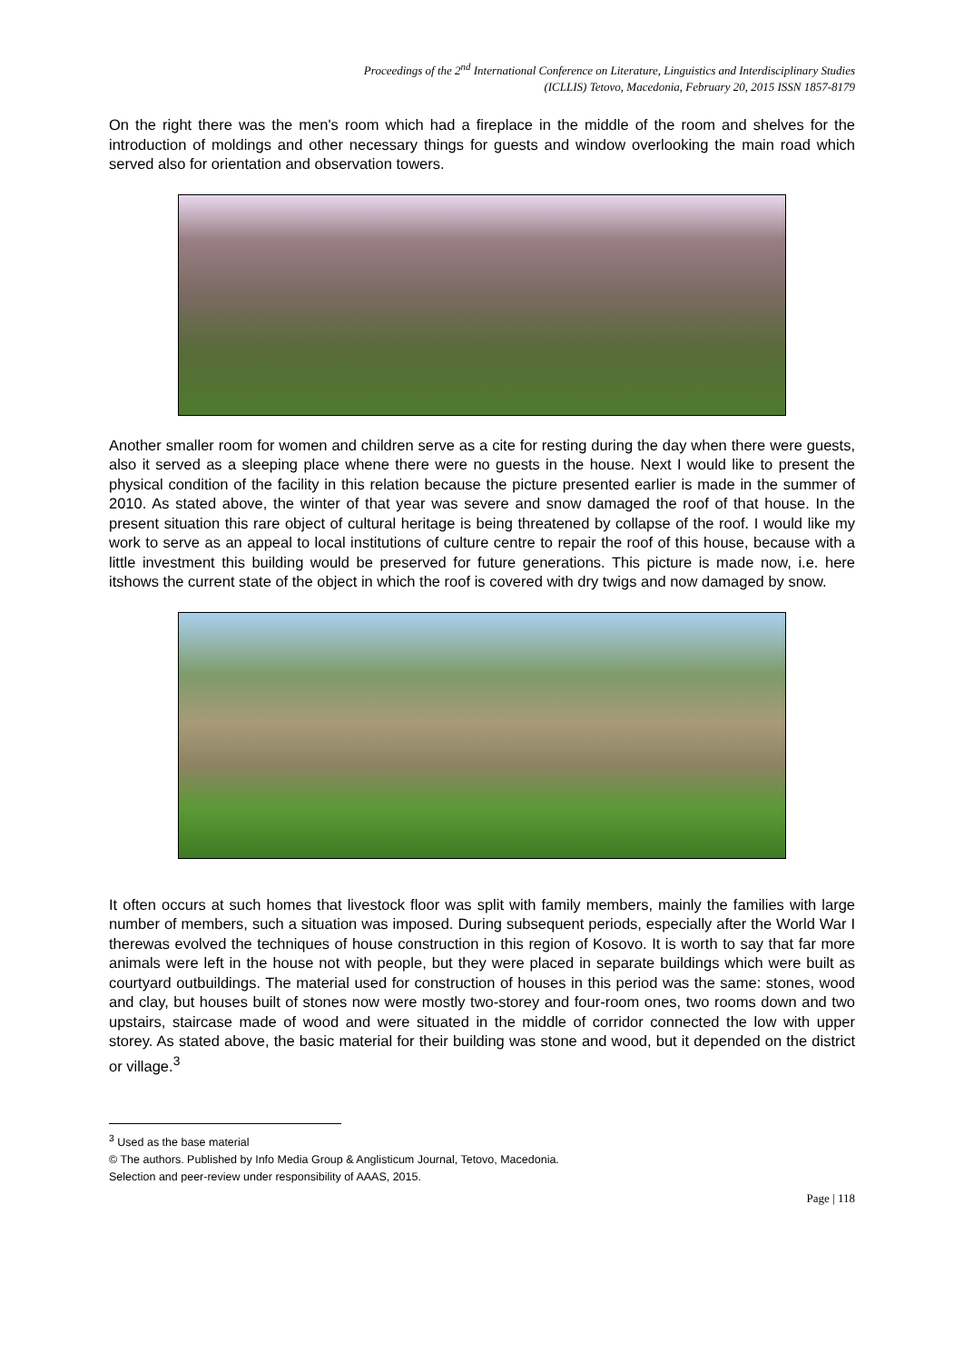Proceedings of the 2<sup>nd</sup> International Conference on Literature, Linguistics and Interdisciplinary Studies
(ICLLIS) Tetovo, Macedonia, February 20, 2015 ISSN 1857-8179
On the right there was the men's room which had a fireplace in the middle of the room and shelves for the introduction of moldings and other necessary things for guests and window overlooking the main road which served also for orientation and observation towers.
Another smaller room for women and children serve as a cite for resting during the day when there were guests, also it served as a sleeping place whene there were no guests in the house. Next I would like to present the physical condition of the facility in this relation because the picture presented earlier is made in the summer of 2010. As stated above, the winter of that year was severe and snow damaged the roof of that house. In the present situation this rare object of cultural heritage is being threatened by collapse of the roof. I would like my work to serve as an appeal to local institutions of culture centre to repair the roof of this house, because with a little investment this building would be preserved for future generations. This picture is made now, i.e. here itshows the current state of the object in which the roof is covered with dry twigs and now damaged by snow.
It often occurs at such homes that livestock floor was split with family members, mainly the families with large number of members, such a situation was imposed. During subsequent periods, especially after the World War I therewas evolved the techniques of house construction in this region of Kosovo. It is worth to say that far more animals were left in the house not with people, but they were placed in separate buildings which were built as courtyard outbuildings. The material used for construction of houses in this period was the same: stones, wood and clay, but houses built of stones now were mostly two-storey and four-room ones, two rooms down and two upstairs, staircase made of wood and were situated in the middle of corridor connected the low with upper storey. As stated above, the basic material for their building was stone and wood, but it depended on the district or village.<sup>3</sup>
<sup>3</sup> Used as the base material
© The authors. Published by Info Media Group & Anglisticum Journal, Tetovo, Macedonia.
Selection and peer-review under responsibility of AAAS, 2015.
Page | 118